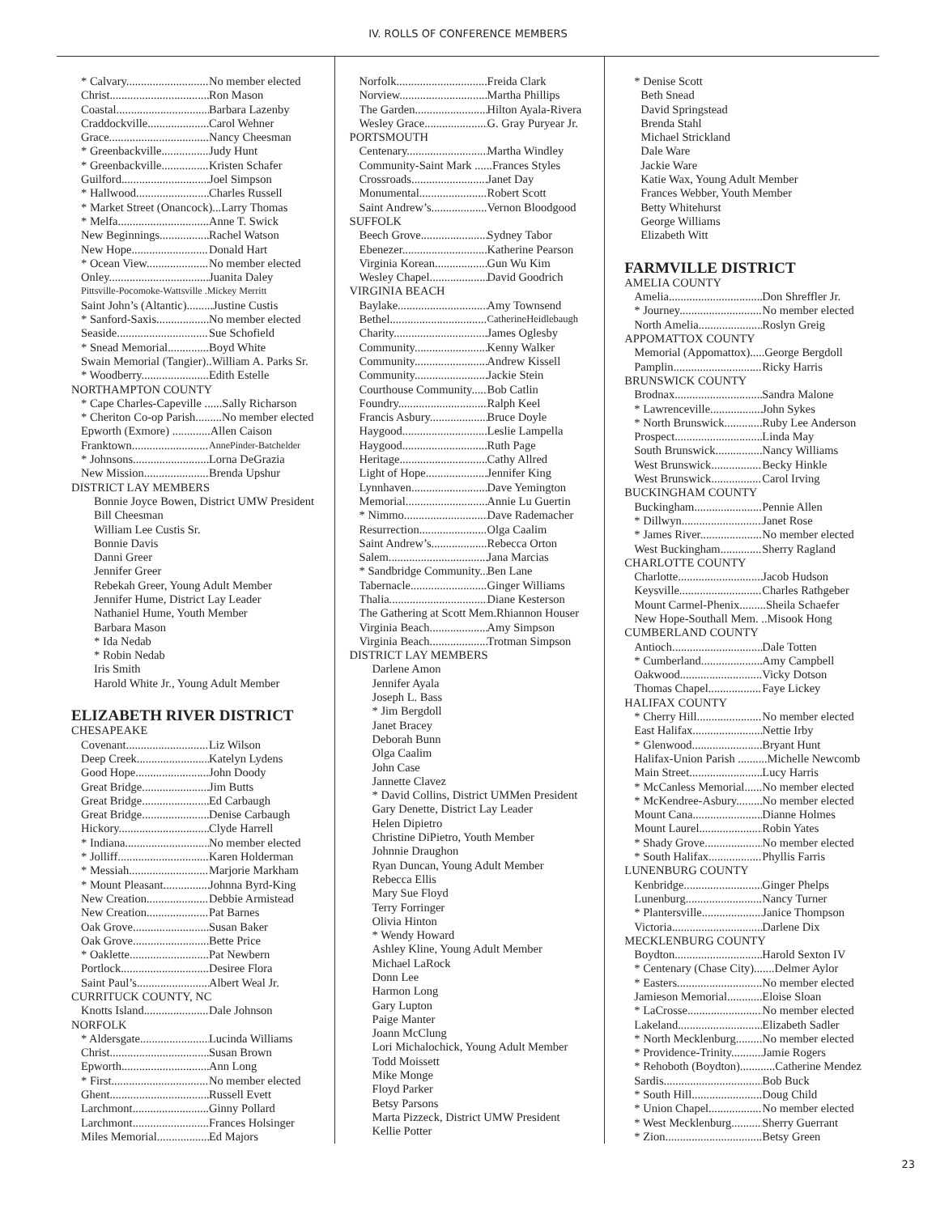IV. ROLLS OF CONFERENCE MEMBERS
* Calvary No member elected
Christ Ron Mason
Coastal Barbara Lazenby
Craddockville Carol Wehner
Grace Nancy Cheesman
* Greenbackville Judy Hunt
* Greenbackville Kristen Schafer
Guilford Joel Simpson
* Hallwood Charles Russell
* Market Street (Onancock)...Larry Thomas
* Melfa Anne T. Swick
New Beginnings Rachel Watson
New Hope Donald Hart
* Ocean View No member elected
Onley Juanita Daley
Pittsville-Pocomoke-Wattsville .Mickey Merritt
Saint John’s (Altantic).........Justine Custis
* Sanford-Saxis No member elected
Seaside Sue Schofield
* Snead Memorial Boyd White
Swain Memorial (Tangier)..William A. Parks Sr.
* Woodberry Edith Estelle
NORTHAMPTON COUNTY
* Cape Charles-Capeville ......Sally Richarson
* Cheriton Co-op Parish.........No member elected
Epworth (Exmore) .............Allen Caison
Franktown AnnePinder-Batchelder
* Johnsons Lorna DeGrazia
New Mission Brenda Upshur
DISTRICT LAY MEMBERS
Bonnie Joyce Bowen, District UMW President
Bill Cheesman
William Lee Custis Sr.
Bonnie Davis
Danni Greer
Jennifer Greer
Rebekah Greer, Young Adult Member
Jennifer Hume, District Lay Leader
Nathaniel Hume, Youth Member
Barbara Mason
* Ida Nedab
* Robin Nedab
Iris Smith
Harold White Jr., Young Adult Member
ELIZABETH RIVER DISTRICT
CHESAPEAKE
Covenant Liz Wilson
Deep Creek Katelyn Lydens
Good Hope John Doody
Great Bridge Jim Butts
Great Bridge Ed Carbaugh
Great Bridge Denise Carbaugh
Hickory Clyde Harrell
* Indiana No member elected
* Jolliff Karen Holderman
* Messiah Marjorie Markham
* Mount Pleasant Johnna Byrd-King
New Creation Debbie Armistead
New Creation Pat Barnes
Oak Grove Susan Baker
Oak Grove Bette Price
* Oaklette Pat Newbern
Portlock Desiree Flora
Saint Paul’s Albert Weal Jr.
CURRITUCK COUNTY, NC
Knotts Island Dale Johnson
NORFOLK
* Aldersgate Lucinda Williams
Christ Susan Brown
Epworth Ann Long
* First No member elected
Ghent Russell Evett
Larchmont Ginny Pollard
Larchmont Frances Holsinger
Miles Memorial Ed Majors
Norfolk Freida Clark
Norview Martha Phillips
The Garden Hilton Ayala-Rivera
Wesley Grace G. Gray Puryear Jr.
PORTSMOUTH
Centenary Martha Windley
Community-Saint Mark ......Frances Styles
Crossroads Janet Day
Monumental Robert Scott
Saint Andrew’s Vernon Bloodgood
SUFFOLK
Beech Grove Sydney Tabor
Ebenezer Katherine Pearson
Virginia Korean Gun Wu Kim
Wesley Chapel David Goodrich
VIRGINIA BEACH
Baylake Amy Townsend
Bethel CatherineHeidlebaugh
Charity James Oglesby
Community Kenny Walker
Community Andrew Kissell
Community Jackie Stein
Courthouse Community Bob Catlin
Foundry Ralph Keel
Francis Asbury Bruce Doyle
Haygood Leslie Lampella
Haygood Ruth Page
Heritage Cathy Allred
Light of Hope Jennifer King
Lynnhaven Dave Yemington
Memorial Annie Lu Guertin
* Nimmo Dave Rademacher
Resurrection Olga Caalim
Saint Andrew’s Rebecca Orton
Salem Jana Marcias
* Sandbridge Community Ben Lane
Tabernacle Ginger Williams
Thalia Diane Kesterson
The Gathering at Scott Mem.Rhiannon Houser
Virginia Beach Amy Simpson
Virginia Beach Trotman Simpson
DISTRICT LAY MEMBERS
Darlene Amon
Jennifer Ayala
Joseph L. Bass
* Jim Bergdoll
Janet Bracey
Deborah Bunn
Olga Caalim
John Case
Jannette Clavez
* David Collins, District UMMen President
Gary Denette, District Lay Leader
Helen Dipietro
Christine DiPietro, Youth Member
Johnnie Draughon
Ryan Duncan, Young Adult Member
Rebecca Ellis
Mary Sue Floyd
Terry Forringer
Olivia Hinton
* Wendy Howard
Ashley Kline, Young Adult Member
Michael LaRock
Donn Lee
Harmon Long
Gary Lupton
Paige Manter
Joann McClung
Lori Michalochick, Young Adult Member
Todd Moissett
Mike Monge
Floyd Parker
Betsy Parsons
Marta Pizzeck, District UMW President
Kellie Potter
* Denise Scott
Beth Snead
David Springstead
Brenda Stahl
Michael Strickland
Dale Ware
Jackie Ware
Katie Wax, Young Adult Member
Frances Webber, Youth Member
Betty Whitehurst
George Williams
Elizabeth Witt
FARMVILLE DISTRICT
AMELIA COUNTY
Amelia Don Shreffler Jr.
* Journey No member elected
North Amelia Roslyn Greig
APPOMATTOX COUNTY
Memorial (Appomattox).....George Bergdoll
Pamplin Ricky Harris
BRUNSWICK COUNTY
Brodnax Sandra Malone
* Lawrenceville John Sykes
* North Brunswick Ruby Lee Anderson
Prospect Linda May
South Brunswick Nancy Williams
West Brunswick Becky Hinkle
West Brunswick Carol Irving
BUCKINGHAM COUNTY
Buckingham Pennie Allen
* Dillwyn Janet Rose
* James River No member elected
West Buckingham Sherry Ragland
CHARLOTTE COUNTY
Charlotte Jacob Hudson
Keysville Charles Rathgeber
Mount Carmel-Phenix.........Sheila Schaefer
New Hope-Southall Mem. ..Misook Hong
CUMBERLAND COUNTY
Antioch Dale Totten
* Cumberland Amy Campbell
Oakwood Vicky Dotson
Thomas Chapel Faye Lickey
HALIFAX COUNTY
* Cherry Hill No member elected
East Halifax Nettie Irby
* Glenwood Bryant Hunt
Halifax-Union Parish ..........Michelle Newcomb
Main Street Lucy Harris
* McCanless Memorial No member elected
* McKendree-Asbury No member elected
Mount Cana Dianne Holmes
Mount Laurel Robin Yates
* Shady Grove No member elected
* South Halifax Phyllis Farris
LUNENBURG COUNTY
Kenbridge Ginger Phelps
Lunenburg Nancy Turner
* Plantersville Janice Thompson
Victoria Darlene Dix
MECKLENBURG COUNTY
Boydton Harold Sexton IV
* Centenary (Chase City).......Delmer Aylor
* Easters No member elected
Jamieson Memorial Eloise Sloan
* LaCrosse No member elected
Lakeland Elizabeth Sadler
* North Mecklenburg No member elected
* Providence-Trinity Jamie Rogers
* Rehoboth (Boydton)............Catherine Mendez
Sardis Bob Buck
* South Hill Doug Child
* Union Chapel No member elected
* West Mecklenburg Sherry Guerrant
* Zion Betsy Green
23